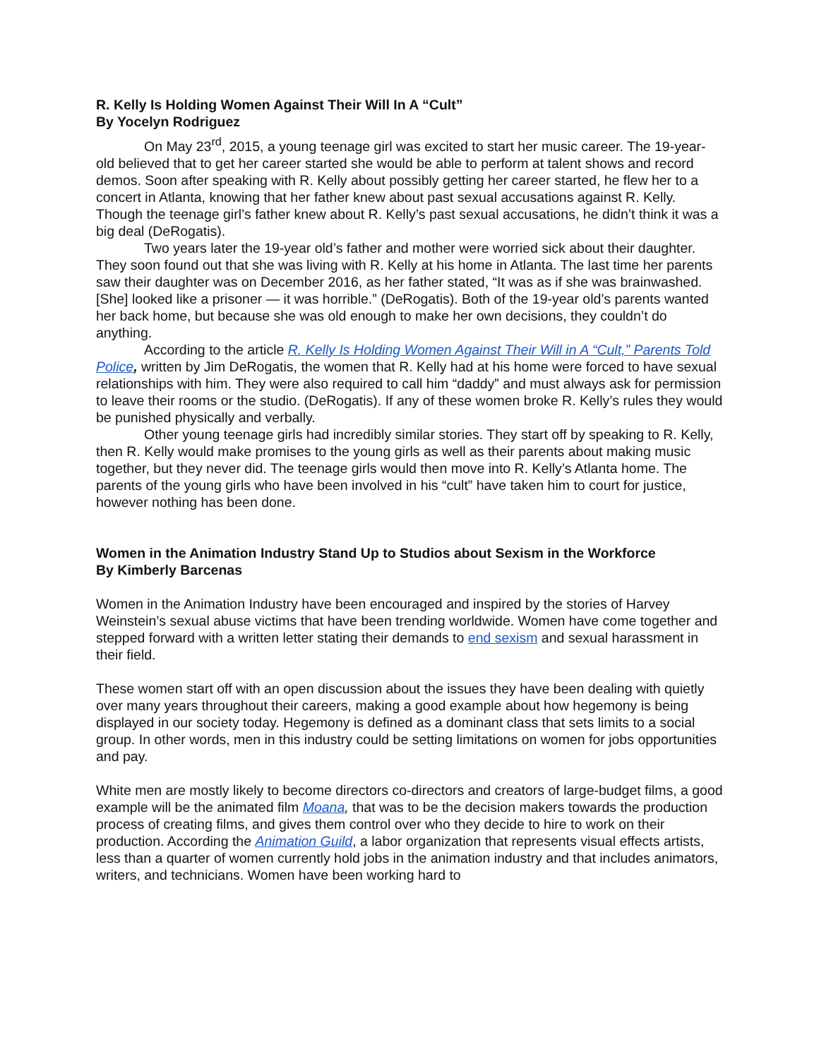R. Kelly Is Holding Women Against Their Will In A “Cult”
By Yocelyn Rodriguez
On May 23<sup>rd</sup>, 2015, a young teenage girl was excited to start her music career. The 19-year-old believed that to get her career started she would be able to perform at talent shows and record demos. Soon after speaking with R. Kelly about possibly getting her career started, he flew her to a concert in Atlanta, knowing that her father knew about past sexual accusations against R. Kelly. Though the teenage girl’s father knew about R. Kelly’s past sexual accusations, he didn’t think it was a big deal (DeRogatis).
Two years later the 19-year old’s father and mother were worried sick about their daughter. They soon found out that she was living with R. Kelly at his home in Atlanta. The last time her parents saw their daughter was on December 2016, as her father stated, “It was as if she was brainwashed. [She] looked like a prisoner — it was horrible.” (DeRogatis). Both of the 19-year old’s parents wanted her back home, but because she was old enough to make her own decisions, they couldn’t do anything.
According to the article R. Kelly Is Holding Women Against Their Will in A “Cult,” Parents Told Police, written by Jim DeRogatis, the women that R. Kelly had at his home were forced to have sexual relationships with him. They were also required to call him “daddy” and must always ask for permission to leave their rooms or the studio. (DeRogatis). If any of these women broke R. Kelly’s rules they would be punished physically and verbally.
Other young teenage girls had incredibly similar stories. They start off by speaking to R. Kelly, then R. Kelly would make promises to the young girls as well as their parents about making music together, but they never did. The teenage girls would then move into R. Kelly’s Atlanta home. The parents of the young girls who have been involved in his “cult” have taken him to court for justice, however nothing has been done.
Women in the Animation Industry Stand Up to Studios about Sexism in the Workforce
By Kimberly Barcenas
Women in the Animation Industry have been encouraged and inspired by the stories of Harvey Weinstein’s sexual abuse victims that have been trending worldwide. Women have come together and stepped forward with a written letter stating their demands to end sexism and sexual harassment in their field.
These women start off with an open discussion about the issues they have been dealing with quietly over many years throughout their careers, making a good example about how hegemony is being displayed in our society today. Hegemony is defined as a dominant class that sets limits to a social group. In other words, men in this industry could be setting limitations on women for jobs opportunities and pay.
White men are mostly likely to become directors co-directors and creators of large-budget films, a good example will be the animated film Moana, that was to be the decision makers towards the production process of creating films, and gives them control over who they decide to hire to work on their production. According the Animation Guild, a labor organization that represents visual effects artists, less than a quarter of women currently hold jobs in the animation industry and that includes animators, writers, and technicians. Women have been working hard to